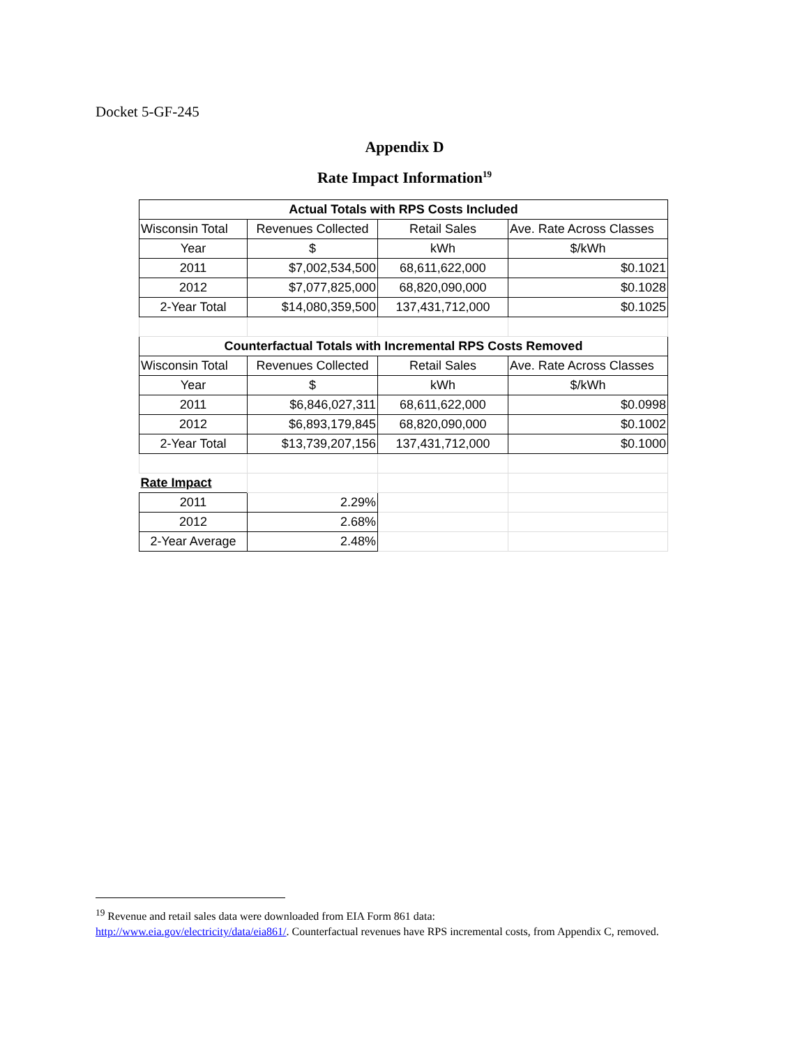Docket 5-GF-245
Appendix D
Rate Impact Information<sup>19</sup>
| Actual Totals with RPS Costs Included | | | |
| --- | --- | --- | --- |
| Wisconsin Total | Revenues Collected | Retail Sales | Ave. Rate Across Classes |
| Year | $ | kWh | $/kWh |
| 2011 | $7,002,534,500 | 68,611,622,000 | $0.1021 |
| 2012 | $7,077,825,000 | 68,820,090,000 | $0.1028 |
| 2-Year Total | $14,080,359,500 | 137,431,712,000 | $0.1025 |
| Counterfactual Totals with Incremental RPS Costs Removed | | | |
| Wisconsin Total | Revenues Collected | Retail Sales | Ave. Rate Across Classes |
| Year | $ | kWh | $/kWh |
| 2011 | $6,846,027,311 | 68,611,622,000 | $0.0998 |
| 2012 | $6,893,179,845 | 68,820,090,000 | $0.1002 |
| 2-Year Total | $13,739,207,156 | 137,431,712,000 | $0.1000 |
| Rate Impact | | | |
| 2011 | 2.29% | | |
| 2012 | 2.68% | | |
| 2-Year Average | 2.48% | | |
<sup>19</sup> Revenue and retail sales data were downloaded from EIA Form 861 data:
http://www.eia.gov/electricity/data/eia861/. Counterfactual revenues have RPS incremental costs, from Appendix C, removed.